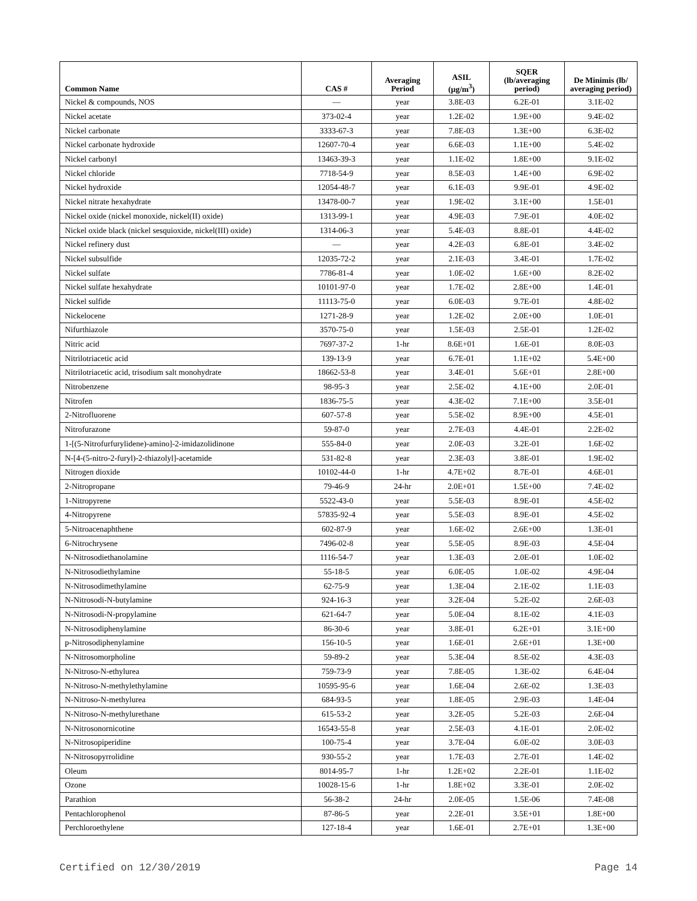| Common Name | CAS # | Averaging Period | ASIL (µg/m<sup>3</sup>) | SQER (lb/averaging period) | De Minimis (lb/ averaging period) |
| --- | --- | --- | --- | --- | --- |
| Nickel & compounds, NOS | — | year | 3.8E-03 | 6.2E-01 | 3.1E-02 |
| Nickel acetate | 373-02-4 | year | 1.2E-02 | 1.9E+00 | 9.4E-02 |
| Nickel carbonate | 3333-67-3 | year | 7.8E-03 | 1.3E+00 | 6.3E-02 |
| Nickel carbonate hydroxide | 12607-70-4 | year | 6.6E-03 | 1.1E+00 | 5.4E-02 |
| Nickel carbonyl | 13463-39-3 | year | 1.1E-02 | 1.8E+00 | 9.1E-02 |
| Nickel chloride | 7718-54-9 | year | 8.5E-03 | 1.4E+00 | 6.9E-02 |
| Nickel hydroxide | 12054-48-7 | year | 6.1E-03 | 9.9E-01 | 4.9E-02 |
| Nickel nitrate hexahydrate | 13478-00-7 | year | 1.9E-02 | 3.1E+00 | 1.5E-01 |
| Nickel oxide (nickel monoxide, nickel(II) oxide) | 1313-99-1 | year | 4.9E-03 | 7.9E-01 | 4.0E-02 |
| Nickel oxide black (nickel sesquioxide, nickel(III) oxide) | 1314-06-3 | year | 5.4E-03 | 8.8E-01 | 4.4E-02 |
| Nickel refinery dust | — | year | 4.2E-03 | 6.8E-01 | 3.4E-02 |
| Nickel subsulfide | 12035-72-2 | year | 2.1E-03 | 3.4E-01 | 1.7E-02 |
| Nickel sulfate | 7786-81-4 | year | 1.0E-02 | 1.6E+00 | 8.2E-02 |
| Nickel sulfate hexahydrate | 10101-97-0 | year | 1.7E-02 | 2.8E+00 | 1.4E-01 |
| Nickel sulfide | 11113-75-0 | year | 6.0E-03 | 9.7E-01 | 4.8E-02 |
| Nickelocene | 1271-28-9 | year | 1.2E-02 | 2.0E+00 | 1.0E-01 |
| Nifurthiazole | 3570-75-0 | year | 1.5E-03 | 2.5E-01 | 1.2E-02 |
| Nitric acid | 7697-37-2 | 1-hr | 8.6E+01 | 1.6E-01 | 8.0E-03 |
| Nitrilotriacetic acid | 139-13-9 | year | 6.7E-01 | 1.1E+02 | 5.4E+00 |
| Nitrilotriacetic acid, trisodium salt monohydrate | 18662-53-8 | year | 3.4E-01 | 5.6E+01 | 2.8E+00 |
| Nitrobenzene | 98-95-3 | year | 2.5E-02 | 4.1E+00 | 2.0E-01 |
| Nitrofen | 1836-75-5 | year | 4.3E-02 | 7.1E+00 | 3.5E-01 |
| 2-Nitrofluorene | 607-57-8 | year | 5.5E-02 | 8.9E+00 | 4.5E-01 |
| Nitrofurazone | 59-87-0 | year | 2.7E-03 | 4.4E-01 | 2.2E-02 |
| 1-[(5-Nitrofurfurylidene)-amino]-2-imidazolidinone | 555-84-0 | year | 2.0E-03 | 3.2E-01 | 1.6E-02 |
| N-[4-(5-nitro-2-furyl)-2-thiazolyl]-acetamide | 531-82-8 | year | 2.3E-03 | 3.8E-01 | 1.9E-02 |
| Nitrogen dioxide | 10102-44-0 | 1-hr | 4.7E+02 | 8.7E-01 | 4.6E-01 |
| 2-Nitropropane | 79-46-9 | 24-hr | 2.0E+01 | 1.5E+00 | 7.4E-02 |
| 1-Nitropyrene | 5522-43-0 | year | 5.5E-03 | 8.9E-01 | 4.5E-02 |
| 4-Nitropyrene | 57835-92-4 | year | 5.5E-03 | 8.9E-01 | 4.5E-02 |
| 5-Nitroacenaphthene | 602-87-9 | year | 1.6E-02 | 2.6E+00 | 1.3E-01 |
| 6-Nitrochrysene | 7496-02-8 | year | 5.5E-05 | 8.9E-03 | 4.5E-04 |
| N-Nitrosodiethanolamine | 1116-54-7 | year | 1.3E-03 | 2.0E-01 | 1.0E-02 |
| N-Nitrosodiethylamine | 55-18-5 | year | 6.0E-05 | 1.0E-02 | 4.9E-04 |
| N-Nitrosodimethylamine | 62-75-9 | year | 1.3E-04 | 2.1E-02 | 1.1E-03 |
| N-Nitrosodi-N-butylamine | 924-16-3 | year | 3.2E-04 | 5.2E-02 | 2.6E-03 |
| N-Nitrosodi-N-propylamine | 621-64-7 | year | 5.0E-04 | 8.1E-02 | 4.1E-03 |
| N-Nitrosodiphenylamine | 86-30-6 | year | 3.8E-01 | 6.2E+01 | 3.1E+00 |
| p-Nitrosodiphenylamine | 156-10-5 | year | 1.6E-01 | 2.6E+01 | 1.3E+00 |
| N-Nitrosomorpholine | 59-89-2 | year | 5.3E-04 | 8.5E-02 | 4.3E-03 |
| N-Nitroso-N-ethylurea | 759-73-9 | year | 7.8E-05 | 1.3E-02 | 6.4E-04 |
| N-Nitroso-N-methylethylamine | 10595-95-6 | year | 1.6E-04 | 2.6E-02 | 1.3E-03 |
| N-Nitroso-N-methylurea | 684-93-5 | year | 1.8E-05 | 2.9E-03 | 1.4E-04 |
| N-Nitroso-N-methylurethane | 615-53-2 | year | 3.2E-05 | 5.2E-03 | 2.6E-04 |
| N-Nitrosonornicotine | 16543-55-8 | year | 2.5E-03 | 4.1E-01 | 2.0E-02 |
| N-Nitrosopiperidine | 100-75-4 | year | 3.7E-04 | 6.0E-02 | 3.0E-03 |
| N-Nitrosopyrrolidine | 930-55-2 | year | 1.7E-03 | 2.7E-01 | 1.4E-02 |
| Oleum | 8014-95-7 | 1-hr | 1.2E+02 | 2.2E-01 | 1.1E-02 |
| Ozone | 10028-15-6 | 1-hr | 1.8E+02 | 3.3E-01 | 2.0E-02 |
| Parathion | 56-38-2 | 24-hr | 2.0E-05 | 1.5E-06 | 7.4E-08 |
| Pentachlorophenol | 87-86-5 | year | 2.2E-01 | 3.5E+01 | 1.8E+00 |
| Perchloroethylene | 127-18-4 | year | 1.6E-01 | 2.7E+01 | 1.3E+00 |
Certified on 12/30/2019 Page 14